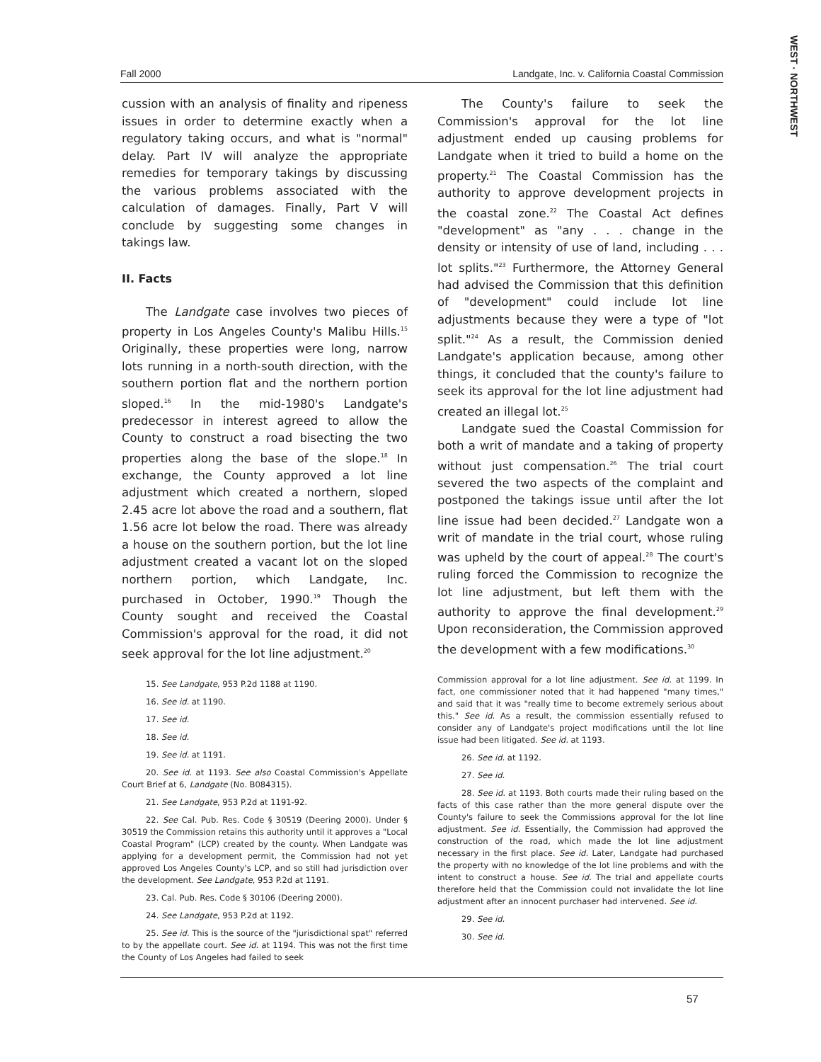WEST · NORTHWEST
Fall 2000 Landgate, Inc. v. California Coastal Commission
cussion with an analysis of finality and ripeness issues in order to determine exactly when a regulatory taking occurs, and what is "normal" delay. Part IV will analyze the appropriate remedies for temporary takings by discussing the various problems associated with the calculation of damages. Finally, Part V will conclude by suggesting some changes in takings law.
II. Facts
The Landgate case involves two pieces of property in Los Angeles County's Malibu Hills.<sup>15</sup> Originally, these properties were long, narrow lots running in a north-south direction, with the southern portion flat and the northern portion sloped.<sup>16</sup> In the mid-1980's Landgate's predecessor in interest agreed to allow the County to construct a road bisecting the two properties along the base of the slope.<sup>18</sup> In exchange, the County approved a lot line adjustment which created a northern, sloped 2.45 acre lot above the road and a southern, flat 1.56 acre lot below the road. There was already a house on the southern portion, but the lot line adjustment created a vacant lot on the sloped northern portion, which Landgate, Inc. purchased in October, 1990.<sup>19</sup> Though the County sought and received the Coastal Commission's approval for the road, it did not seek approval for the lot line adjustment.<sup>20</sup>
15. See Landgate, 953 P.2d 1188 at 1190.
16. See id. at 1190.
17. See id.
18. See id.
19. See id. at 1191.
20. See id. at 1193. See also Coastal Commission's Appellate Court Brief at 6, Landgate (No. B084315).
21. See Landgate, 953 P.2d at 1191-92.
22. See Cal. Pub. Res. Code § 30519 (Deering 2000). Under § 30519 the Commission retains this authority until it approves a "Local Coastal Program" (LCP) created by the county. When Landgate was applying for a development permit, the Commission had not yet approved Los Angeles County's LCP, and so still had jurisdiction over the development. See Landgate, 953 P.2d at 1191.
23. Cal. Pub. Res. Code § 30106 (Deering 2000).
24. See Landgate, 953 P.2d at 1192.
25. See id. This is the source of the "jurisdictional spat" referred to by the appellate court. See id. at 1194. This was not the first time the County of Los Angeles had failed to seek
The County's failure to seek the Commission's approval for the lot line adjustment ended up causing problems for Landgate when it tried to build a home on the property.<sup>21</sup> The Coastal Commission has the authority to approve development projects in the coastal zone.<sup>22</sup> The Coastal Act defines "development" as "any . . . change in the density or intensity of use of land, including . . . lot splits."<sup>23</sup> Furthermore, the Attorney General had advised the Commission that this definition of "development" could include lot line adjustments because they were a type of "lot split."<sup>24</sup> As a result, the Commission denied Landgate's application because, among other things, it concluded that the county's failure to seek its approval for the lot line adjustment had created an illegal lot.<sup>25</sup>
Landgate sued the Coastal Commission for both a writ of mandate and a taking of property without just compensation.<sup>26</sup> The trial court severed the two aspects of the complaint and postponed the takings issue until after the lot line issue had been decided.<sup>27</sup> Landgate won a writ of mandate in the trial court, whose ruling was upheld by the court of appeal.<sup>28</sup> The court's ruling forced the Commission to recognize the lot line adjustment, but left them with the authority to approve the final development.<sup>29</sup> Upon reconsideration, the Commission approved the development with a few modifications.<sup>30</sup>
Commission approval for a lot line adjustment. See id. at 1199. In fact, one commissioner noted that it had happened "many times," and said that it was "really time to become extremely serious about this." See id. As a result, the commission essentially refused to consider any of Landgate's project modifications until the lot line issue had been litigated. See id. at 1193.
26. See id. at 1192.
27. See id.
28. See id. at 1193. Both courts made their ruling based on the facts of this case rather than the more general dispute over the County's failure to seek the Commissions approval for the lot line adjustment. See id. Essentially, the Commission had approved the construction of the road, which made the lot line adjustment necessary in the first place. See id. Later, Landgate had purchased the property with no knowledge of the lot line problems and with the intent to construct a house. See id. The trial and appellate courts therefore held that the Commission could not invalidate the lot line adjustment after an innocent purchaser had intervened. See id.
29. See id.
30. See id.
57